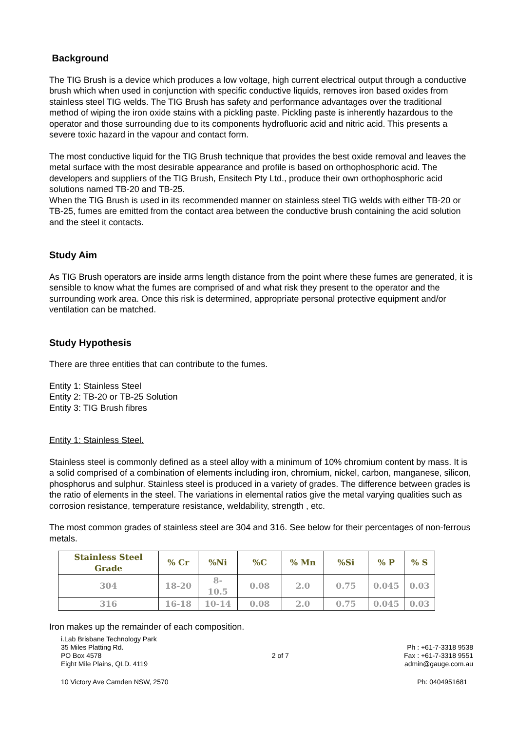Background
The TIG Brush is a device which produces a low voltage, high current electrical output through a conductive brush which when used in conjunction with specific conductive liquids, removes iron based oxides from stainless steel TIG welds. The TIG Brush has safety and performance advantages over the traditional method of wiping the iron oxide stains with a pickling paste. Pickling paste is inherently hazardous to the operator and those surrounding due to its components hydrofluoric acid and nitric acid. This presents a severe toxic hazard in the vapour and contact form.
The most conductive liquid for the TIG Brush technique that provides the best oxide removal and leaves the metal surface with the most desirable appearance and profile is based on orthophosphoric acid. The developers and suppliers of the TIG Brush, Ensitech Pty Ltd., produce their own orthophosphoric acid solutions named TB-20 and TB-25.
When the TIG Brush is used in its recommended manner on stainless steel TIG welds with either TB-20 or TB-25, fumes are emitted from the contact area between the conductive brush containing the acid solution and the steel it contacts.
Study Aim
As TIG Brush operators are inside arms length distance from the point where these fumes are generated, it is sensible to know what the fumes are comprised of and what risk they present to the operator and the surrounding work area. Once this risk is determined, appropriate personal protective equipment and/or ventilation can be matched.
Study Hypothesis
There are three entities that can contribute to the fumes.
Entity 1: Stainless Steel
Entity 2: TB-20 or TB-25 Solution
Entity 3: TIG Brush fibres
Entity 1: Stainless Steel.
Stainless steel is commonly defined as a steel alloy with a minimum of 10% chromium content by mass. It is a solid comprised of a combination of elements including iron, chromium, nickel, carbon, manganese, silicon, phosphorus and sulphur. Stainless steel is produced in a variety of grades. The difference between grades is the ratio of elements in the steel. The variations in elemental ratios give the metal varying qualities such as corrosion resistance, temperature resistance, weldability, strength , etc.
The most common grades of stainless steel are 304 and 316. See below for their percentages of non-ferrous metals.
| Stainless Steel Grade | % Cr | %Ni | %C | % Mn | %Si | % P | % S |
| --- | --- | --- | --- | --- | --- | --- | --- |
| 304 | 18-20 | 8-10.5 | 0.08 | 2.0 | 0.75 | 0.045 | 0.03 |
| 316 | 16-18 | 10-14 | 0.08 | 2.0 | 0.75 | 0.045 | 0.03 |
Iron makes up the remainder of each composition.
i.Lab Brisbane Technology Park
35 Miles Platting Rd.
PO Box 4578
Eight Mile Plains, QLD. 4119
2 of 7
Ph : +61-7-3318 9538
Fax : +61-7-3318 9551
admin@gauge.com.au
10 Victory Ave Camden NSW, 2570
Ph: 0404951681